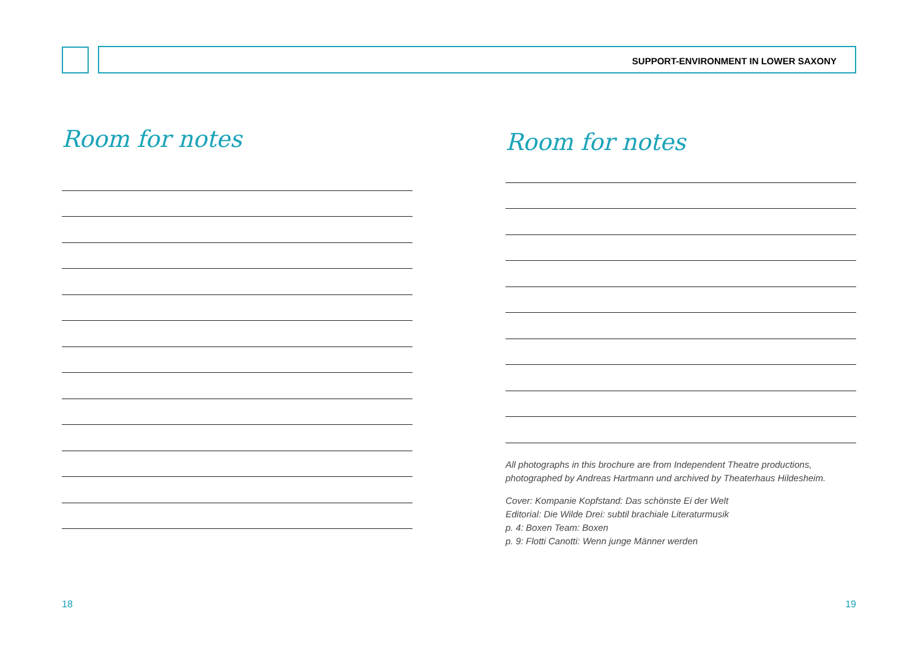SUPPORT-ENVIRONMENT IN LOWER SAXONY
Room for notes
Room for notes
All photographs in this brochure are from Independent Theatre productions, photographed by Andreas Hartmann und archived by Theaterhaus Hildesheim.
Cover: Kompanie Kopfstand: Das schönste Ei der Welt
Editorial: Die Wilde Drei: subtil brachiale Literaturmusik
p. 4: Boxen Team: Boxen
p. 9: Flotti Canotti: Wenn junge Männer werden
18 19